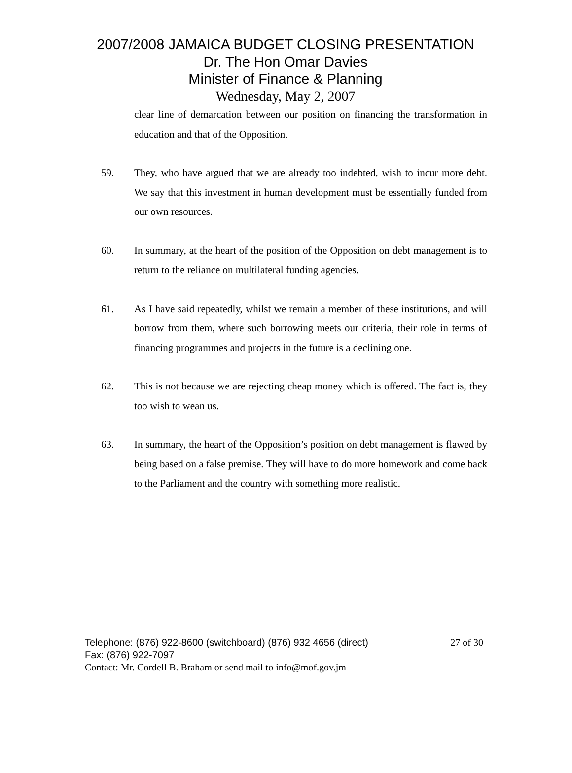2007/2008 JAMAICA BUDGET CLOSING PRESENTATION
Dr. The Hon Omar Davies
Minister of Finance & Planning
Wednesday, May 2, 2007
clear line of demarcation between our position on financing the transformation in education and that of the Opposition.
59. They, who have argued that we are already too indebted, wish to incur more debt. We say that this investment in human development must be essentially funded from our own resources.
60. In summary, at the heart of the position of the Opposition on debt management is to return to the reliance on multilateral funding agencies.
61. As I have said repeatedly, whilst we remain a member of these institutions, and will borrow from them, where such borrowing meets our criteria, their role in terms of financing programmes and projects in the future is a declining one.
62. This is not because we are rejecting cheap money which is offered. The fact is, they too wish to wean us.
63. In summary, the heart of the Opposition’s position on debt management is flawed by being based on a false premise. They will have to do more homework and come back to the Parliament and the country with something more realistic.
Telephone: (876) 922-8600 (switchboard) (876) 932 4656 (direct) 27 of 30
Fax: (876) 922-7097
Contact: Mr. Cordell B. Braham or send mail to info@mof.gov.jm